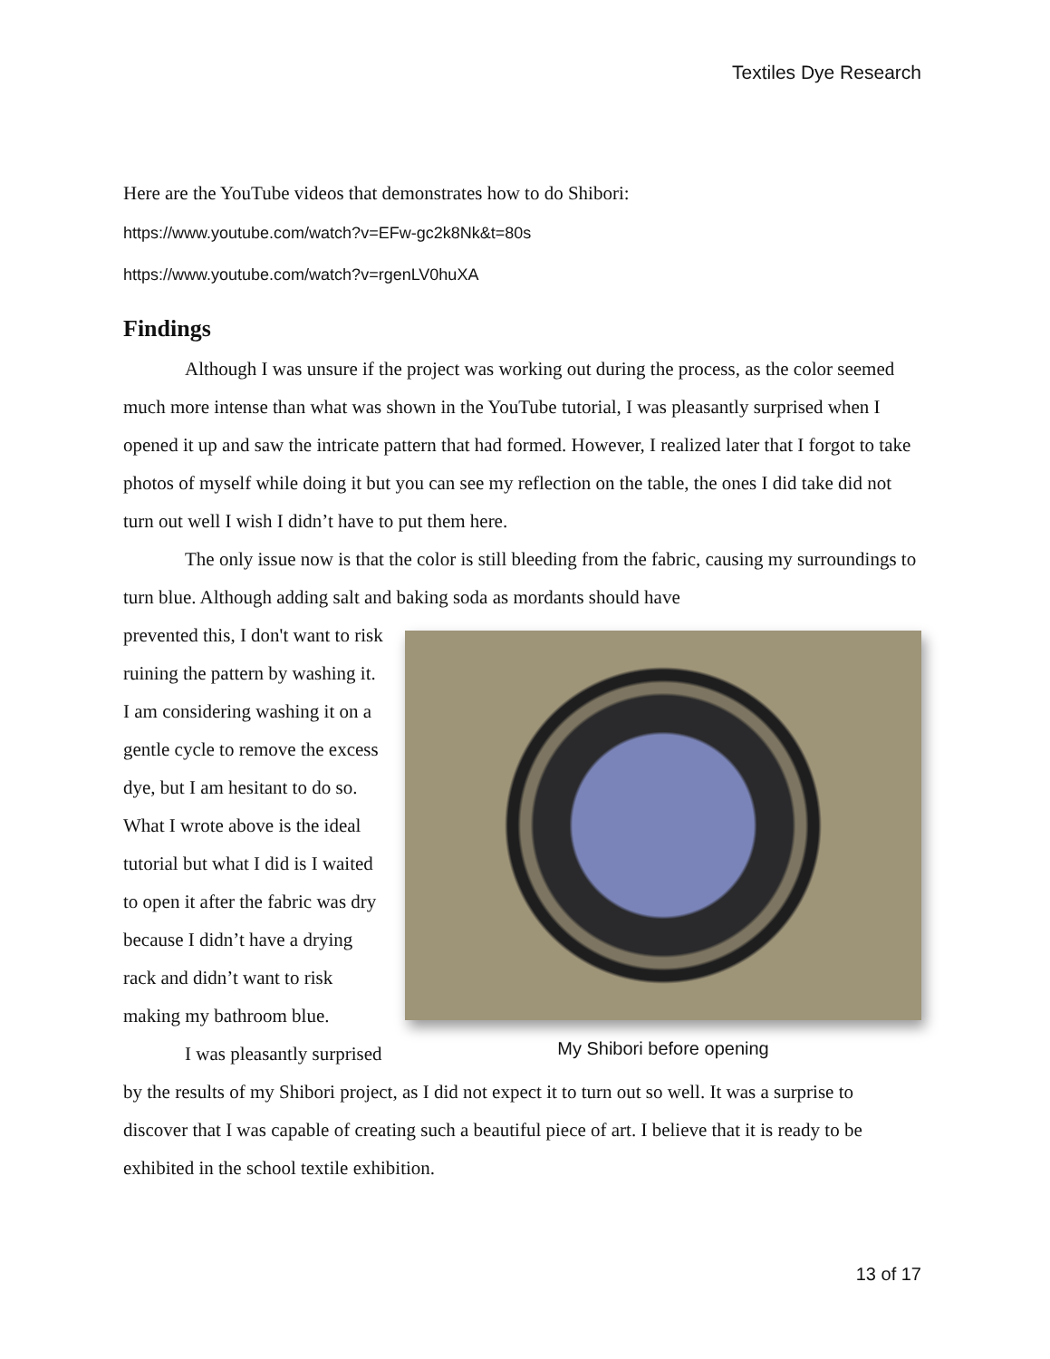Textiles Dye Research
Here are the YouTube videos that demonstrates how to do Shibori:
https://www.youtube.com/watch?v=EFw-gc2k8Nk&t=80s
https://www.youtube.com/watch?v=rgenLV0huXA
Findings
Although I was unsure if the project was working out during the process, as the color seemed much more intense than what was shown in the YouTube tutorial, I was pleasantly surprised when I opened it up and saw the intricate pattern that had formed. However, I realized later that I forgot to take photos of myself while doing it but you can see my reflection on the table, the ones I did take did not turn out well I wish I didn’t have to put them here.
The only issue now is that the color is still bleeding from the fabric, causing my surroundings to turn blue. Although adding salt and baking soda as mordants should have
My Shibori before opening
prevented this, I don't want to risk ruining the pattern by washing it. I am considering washing it on a gentle cycle to remove the excess dye, but I am hesitant to do so. What I wrote above is the ideal tutorial but what I did is I waited to open it after the fabric was dry because I didn’t have a drying rack and didn’t want to risk making my bathroom blue.
I was pleasantly surprised by the results of my Shibori project, as I did not expect it to turn out so well. It was a surprise to discover that I was capable of creating such a beautiful piece of art. I believe that it is ready to be exhibited in the school textile exhibition.
13 of 17